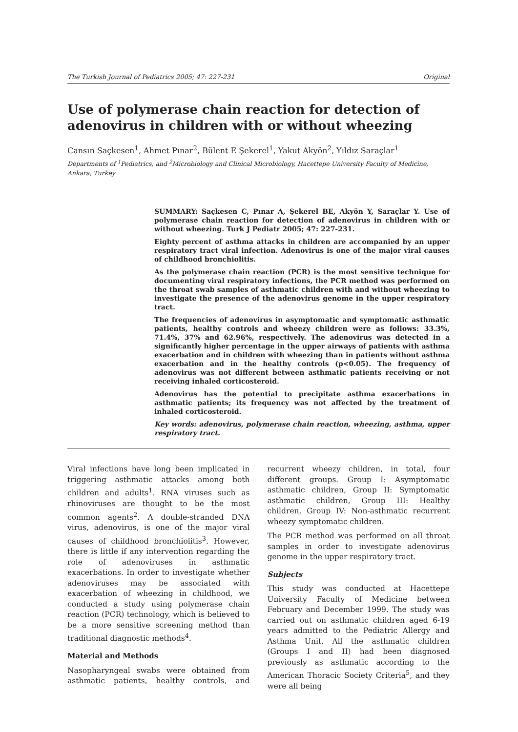The Turkish Journal of Pediatrics 2005; 47: 227-231 Original
Use of polymerase chain reaction for detection of adenovirus in children with or without wheezing
Cansın Saçkesen<sup>1</sup>, Ahmet Pınar<sup>2</sup>, Bülent E Şekerel<sup>1</sup>, Yakut Akyön<sup>2</sup>, Yıldız Saraçlar<sup>1</sup>
Departments of <sup>1</sup>Pediatrics, and <sup>2</sup>Microbiology and Clinical Microbiology, Hacettepe University Faculty of Medicine, Ankara, Turkey
SUMMARY: Saçkesen C, Pınar A, Şekerel BE, Akyön Y, Saraçlar Y. Use of polymerase chain reaction for detection of adenovirus in children with or without wheezing. Turk J Pediatr 2005; 47: 227-231.
Eighty percent of asthma attacks in children are accompanied by an upper respiratory tract viral infection. Adenovirus is one of the major viral causes of childhood bronchiolitis.
As the polymerase chain reaction (PCR) is the most sensitive technique for documenting viral respiratory infections, the PCR method was performed on the throat swab samples of asthmatic children with and without wheezing to investigate the presence of the adenovirus genome in the upper respiratory tract.
The frequencies of adenovirus in asymptomatic and symptomatic asthmatic patients, healthy controls and wheezy children were as follows: 33.3%, 71.4%, 37% and 62.96%, respectively. The adenovirus was detected in a significantly higher percentage in the upper airways of patients with asthma exacerbation and in children with wheezing than in patients without asthma exacerbation and in the healthy controls (p<0.05). The frequency of adenovirus was not different between asthmatic patients receiving or not receiving inhaled corticosteroid.
Adenovirus has the potential to precipitate asthma exacerbations in asthmatic patients; its frequency was not affected by the treatment of inhaled corticosteroid.
Key words: adenovirus, polymerase chain reaction, wheezing, asthma, upper respiratory tract.
Viral infections have long been implicated in triggering asthmatic attacks among both children and adults<sup>1</sup>. RNA viruses such as rhinoviruses are thought to be the most common agents<sup>2</sup>. A double-stranded DNA virus, adenovirus, is one of the major viral causes of childhood bronchiolitis<sup>3</sup>. However, there is little if any intervention regarding the role of adenoviruses in asthmatic exacerbations. In order to investigate whether adenoviruses may be associated with exacerbation of wheezing in childhood, we conducted a study using polymerase chain reaction (PCR) technology, which is believed to be a more sensitive screening method than traditional diagnostic methods<sup>4</sup>.
Material and Methods
Nasopharyngeal swabs were obtained from asthmatic patients, healthy controls, and recurrent wheezy children, in total, four different groups. Group I: Asymptomatic asthmatic children, Group II: Symptomatic asthmatic children, Group III: Healthy children, Group IV: Non-asthmatic recurrent wheezy symptomatic children.
The PCR method was performed on all throat samples in order to investigate adenovirus genome in the upper respiratory tract.
Subjects
This study was conducted at Hacettepe University Faculty of Medicine between February and December 1999. The study was carried out on asthmatic children aged 6-19 years admitted to the Pediatric Allergy and Asthma Unit. All the asthmatic children (Groups I and II) had been diagnosed previously as asthmatic according to the American Thoracic Society Criteria<sup>5</sup>, and they were all being